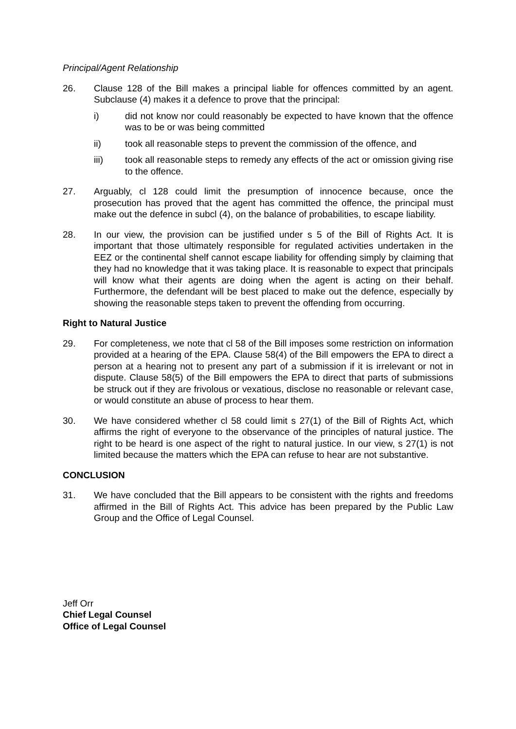Principal/Agent Relationship
26. Clause 128 of the Bill makes a principal liable for offences committed by an agent. Subclause (4) makes it a defence to prove that the principal:
i) did not know nor could reasonably be expected to have known that the offence was to be or was being committed
ii) took all reasonable steps to prevent the commission of the offence, and
iii) took all reasonable steps to remedy any effects of the act or omission giving rise to the offence.
27. Arguably, cl 128 could limit the presumption of innocence because, once the prosecution has proved that the agent has committed the offence, the principal must make out the defence in subcl (4), on the balance of probabilities, to escape liability.
28. In our view, the provision can be justified under s 5 of the Bill of Rights Act. It is important that those ultimately responsible for regulated activities undertaken in the EEZ or the continental shelf cannot escape liability for offending simply by claiming that they had no knowledge that it was taking place. It is reasonable to expect that principals will know what their agents are doing when the agent is acting on their behalf. Furthermore, the defendant will be best placed to make out the defence, especially by showing the reasonable steps taken to prevent the offending from occurring.
Right to Natural Justice
29. For completeness, we note that cl 58 of the Bill imposes some restriction on information provided at a hearing of the EPA. Clause 58(4) of the Bill empowers the EPA to direct a person at a hearing not to present any part of a submission if it is irrelevant or not in dispute. Clause 58(5) of the Bill empowers the EPA to direct that parts of submissions be struck out if they are frivolous or vexatious, disclose no reasonable or relevant case, or would constitute an abuse of process to hear them.
30. We have considered whether cl 58 could limit s 27(1) of the Bill of Rights Act, which affirms the right of everyone to the observance of the principles of natural justice. The right to be heard is one aspect of the right to natural justice. In our view, s 27(1) is not limited because the matters which the EPA can refuse to hear are not substantive.
CONCLUSION
31. We have concluded that the Bill appears to be consistent with the rights and freedoms affirmed in the Bill of Rights Act. This advice has been prepared by the Public Law Group and the Office of Legal Counsel.
Jeff Orr
Chief Legal Counsel
Office of Legal Counsel